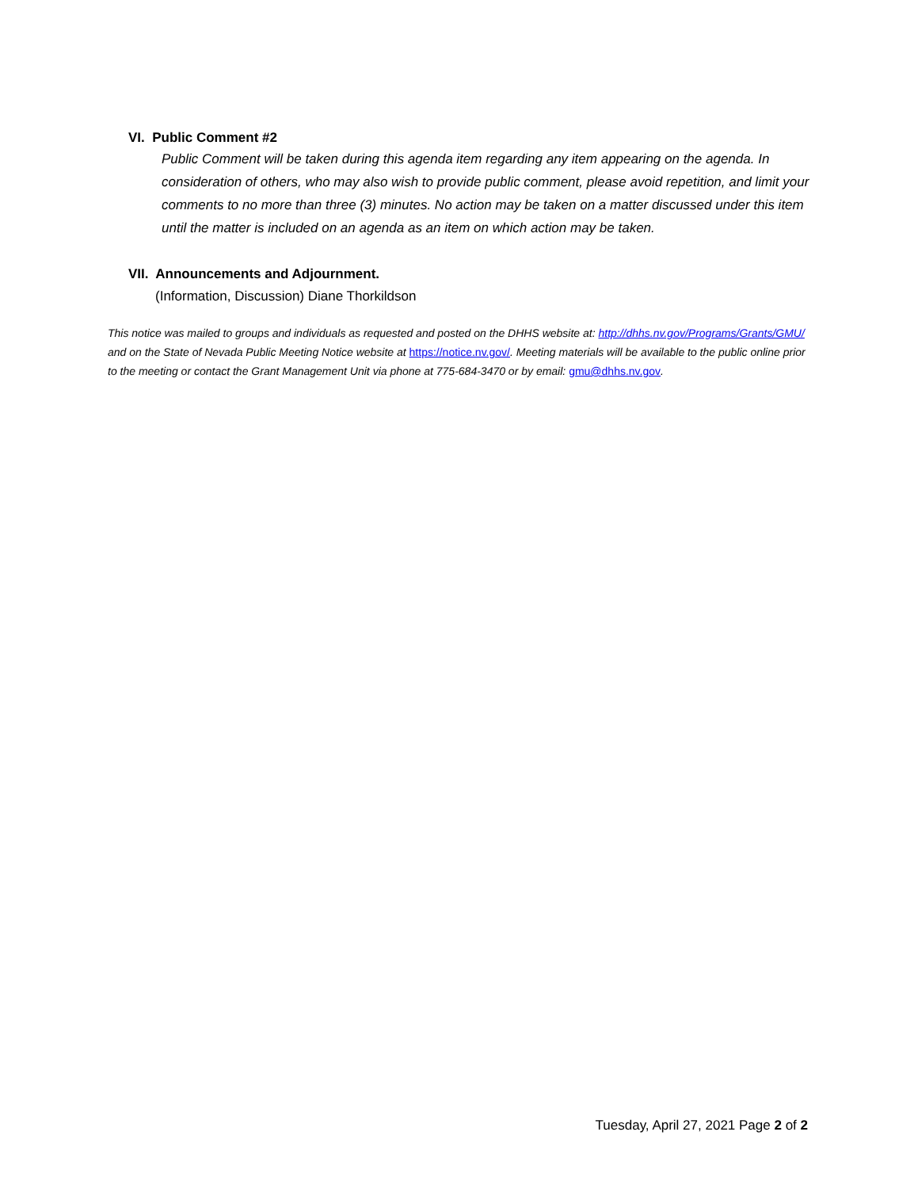VI. Public Comment #2
Public Comment will be taken during this agenda item regarding any item appearing on the agenda. In consideration of others, who may also wish to provide public comment, please avoid repetition, and limit your comments to no more than three (3) minutes. No action may be taken on a matter discussed under this item until the matter is included on an agenda as an item on which action may be taken.
VII. Announcements and Adjournment.
(Information, Discussion) Diane Thorkildson
This notice was mailed to groups and individuals as requested and posted on the DHHS website at: http://dhhs.nv.gov/Programs/Grants/GMU/ and on the State of Nevada Public Meeting Notice website at https://notice.nv.gov/. Meeting materials will be available to the public online prior to the meeting or contact the Grant Management Unit via phone at 775-684-3470 or by email: gmu@dhhs.nv.gov.
Tuesday, April 27, 2021 Page 2 of 2